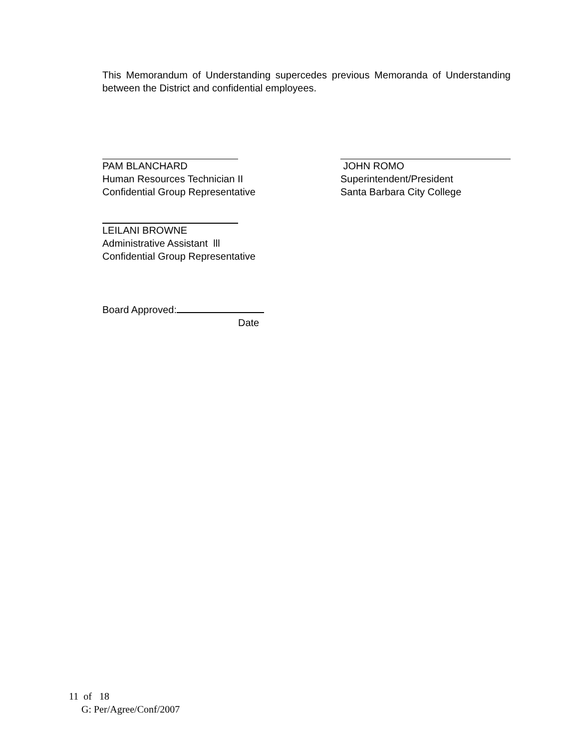This Memorandum of Understanding supercedes previous Memoranda of Understanding between the District and confidential employees.
PAM BLANCHARD
Human Resources Technician II
Confidential Group Representative
JOHN ROMO
Superintendent/President
Santa Barbara City College
LEILANI BROWNE
Administrative Assistant lll
Confidential Group Representative
Board Approved:
Date
11 of 18
G: Per/Agree/Conf/2007